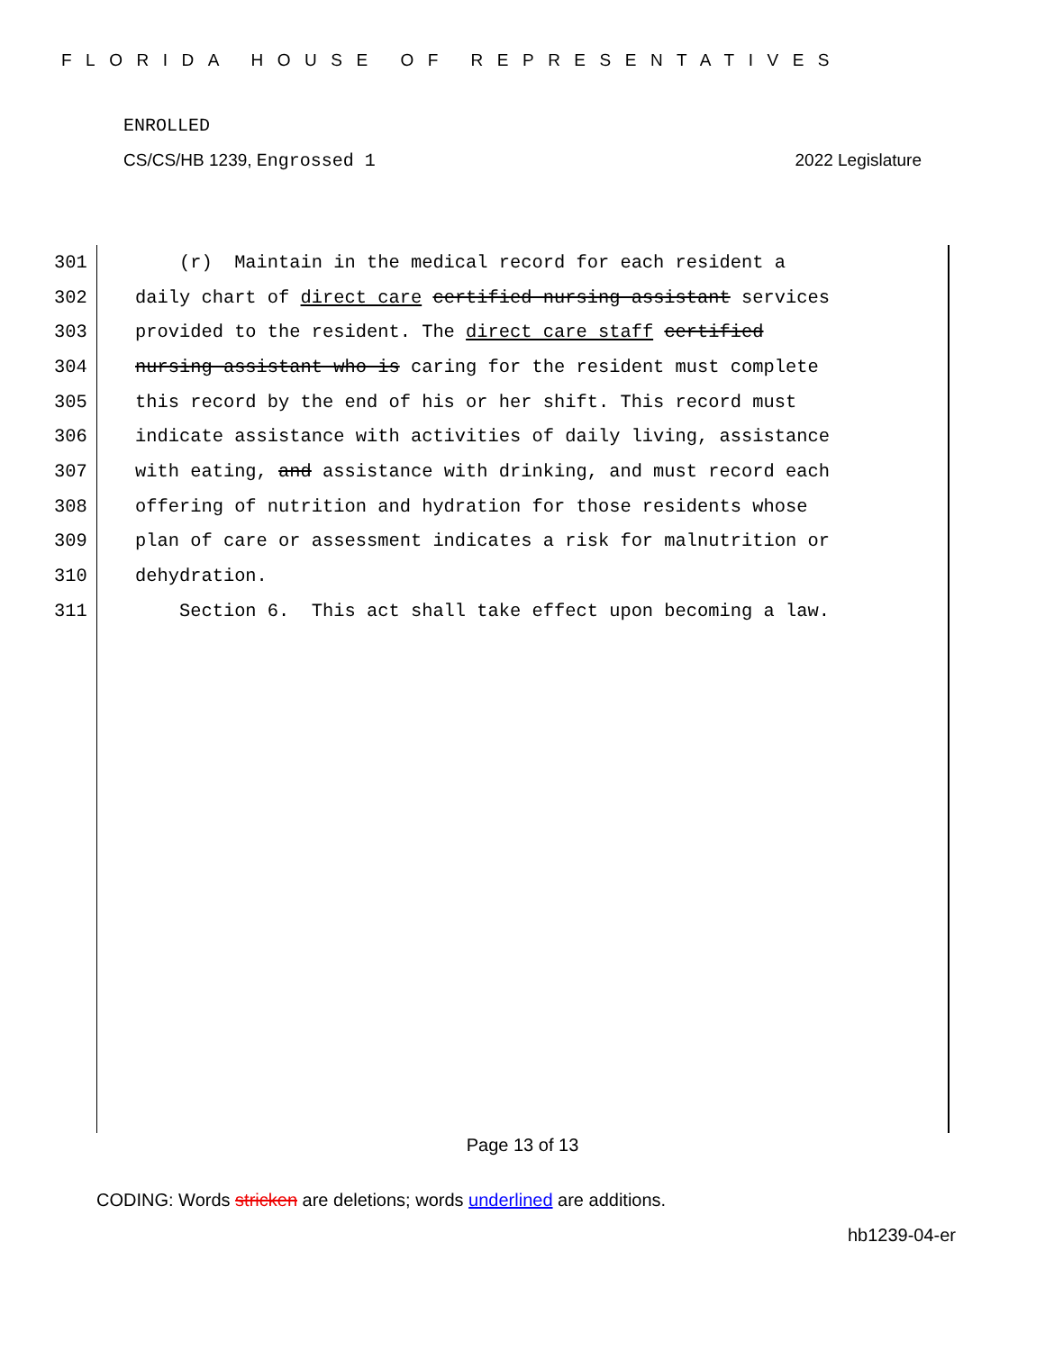FLORIDA HOUSE OF REPRESENTATIVES
ENROLLED
CS/CS/HB 1239, Engrossed 1 2022 Legislature
301 (r) Maintain in the medical record for each resident a
302 daily chart of direct care certified nursing assistant services
303 provided to the resident. The direct care staff certified
304 nursing assistant who is caring for the resident must complete
305 this record by the end of his or her shift. This record must
306 indicate assistance with activities of daily living, assistance
307 with eating, and assistance with drinking, and must record each
308 offering of nutrition and hydration for those residents whose
309 plan of care or assessment indicates a risk for malnutrition or
310 dehydration.
311 Section 6. This act shall take effect upon becoming a law.
Page 13 of 13
CODING: Words stricken are deletions; words underlined are additions.
hb1239-04-er